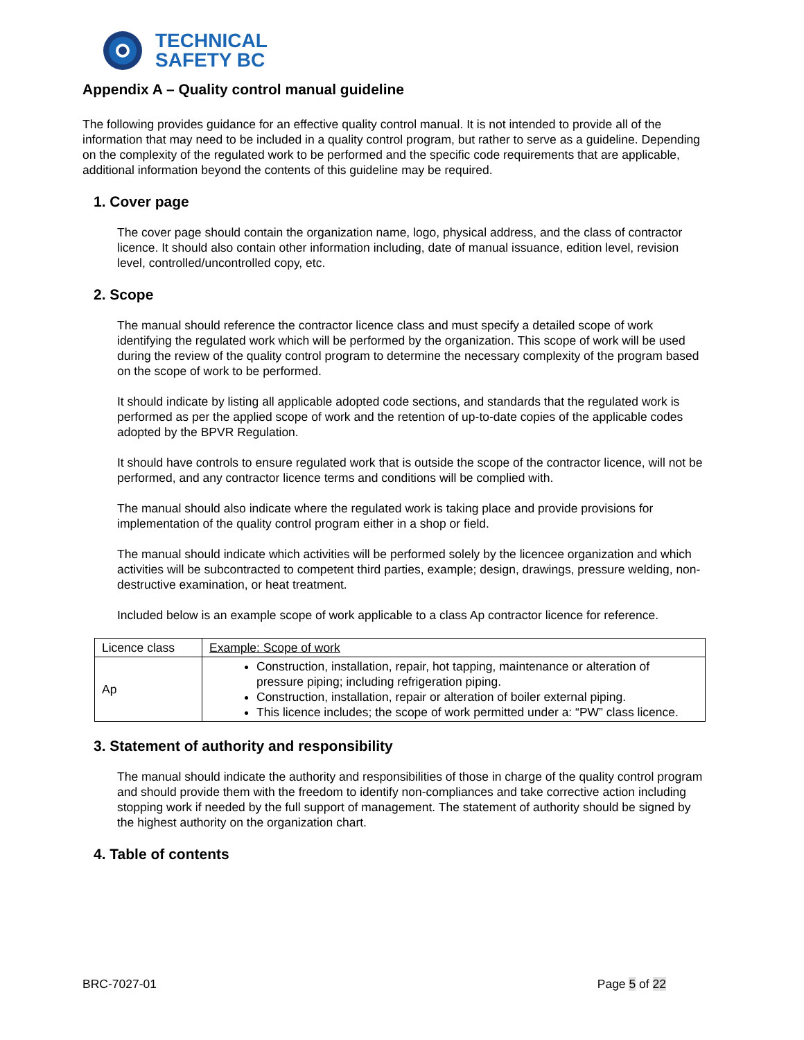TECHNICAL
SAFETY BC
Appendix A – Quality control manual guideline
The following provides guidance for an effective quality control manual. It is not intended to provide all of the information that may need to be included in a quality control program, but rather to serve as a guideline. Depending on the complexity of the regulated work to be performed and the specific code requirements that are applicable, additional information beyond the contents of this guideline may be required.
1. Cover page
The cover page should contain the organization name, logo, physical address, and the class of contractor licence. It should also contain other information including, date of manual issuance, edition level, revision level, controlled/uncontrolled copy, etc.
2. Scope
The manual should reference the contractor licence class and must specify a detailed scope of work identifying the regulated work which will be performed by the organization. This scope of work will be used during the review of the quality control program to determine the necessary complexity of the program based on the scope of work to be performed.
It should indicate by listing all applicable adopted code sections, and standards that the regulated work is performed as per the applied scope of work and the retention of up-to-date copies of the applicable codes adopted by the BPVR Regulation.
It should have controls to ensure regulated work that is outside the scope of the contractor licence, will not be performed, and any contractor licence terms and conditions will be complied with.
The manual should also indicate where the regulated work is taking place and provide provisions for implementation of the quality control program either in a shop or field.
The manual should indicate which activities will be performed solely by the licencee organization and which activities will be subcontracted to competent third parties, example; design, drawings, pressure welding, non-destructive examination, or heat treatment.
Included below is an example scope of work applicable to a class Ap contractor licence for reference.
| Licence class | Example: Scope of work |
| Ap | Construction, installation, repair, hot tapping, maintenance or alteration of pressure piping; including refrigeration piping. Construction, installation, repair or alteration of boiler external piping. This licence includes; the scope of work permitted under a: “PW” class licence. |
3. Statement of authority and responsibility
The manual should indicate the authority and responsibilities of those in charge of the quality control program and should provide them with the freedom to identify non-compliances and take corrective action including stopping work if needed by the full support of management. The statement of authority should be signed by the highest authority on the organization chart.
4. Table of contents
BRC-7027-01 Page 5 of 22